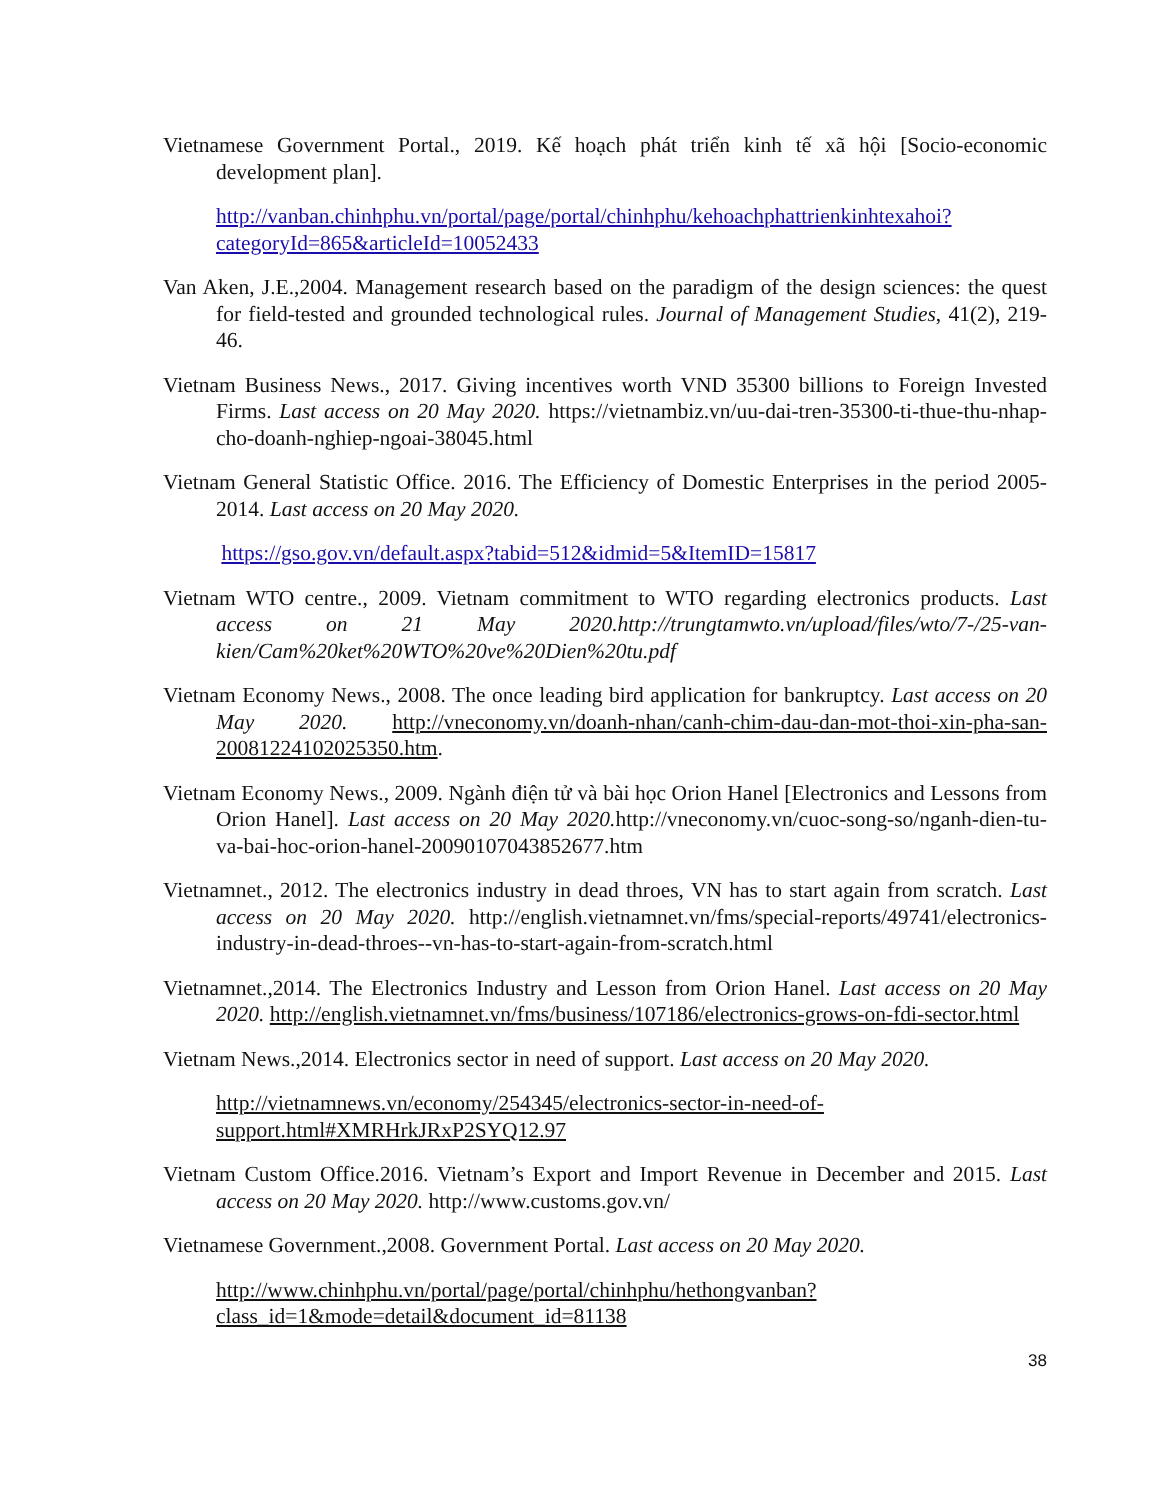Vietnamese Government Portal., 2019. Kế hoạch phát triển kinh tế xã hội [Socio-economic development plan].
http://vanban.chinhphu.vn/portal/page/portal/chinhphu/kehoachphattrienkinhtexahoi?categoryId=865&articleId=10052433
Van Aken, J.E.,2004. Management research based on the paradigm of the design sciences: the quest for field-tested and grounded technological rules. Journal of Management Studies, 41(2), 219-46.
Vietnam Business News., 2017. Giving incentives worth VND 35300 billions to Foreign Invested Firms. Last access on 20 May 2020. https://vietnambiz.vn/uu-dai-tren-35300-ti-thue-thu-nhap-cho-doanh-nghiep-ngoai-38045.html
Vietnam General Statistic Office. 2016. The Efficiency of Domestic Enterprises in the period 2005-2014. Last access on 20 May 2020.
https://gso.gov.vn/default.aspx?tabid=512&idmid=5&ItemID=15817
Vietnam WTO centre., 2009. Vietnam commitment to WTO regarding electronics products. Last access on 21 May 2020.http://trungtamwto.vn/upload/files/wto/7-/25-van-kien/Cam%20ket%20WTO%20ve%20Dien%20tu.pdf
Vietnam Economy News., 2008. The once leading bird application for bankruptcy. Last access on 20 May 2020. http://vneconomy.vn/doanh-nhan/canh-chim-dau-dan-mot-thoi-xin-pha-san-20081224102025350.htm.
Vietnam Economy News., 2009. Ngành điện tử và bài học Orion Hanel [Electronics and Lessons from Orion Hanel]. Last access on 20 May 2020. http://vneconomy.vn/cuoc-song-so/nganh-dien-tu-va-bai-hoc-orion-hanel-20090107043852677.htm
Vietnamnet., 2012. The electronics industry in dead throes, VN has to start again from scratch. Last access on 20 May 2020. http://english.vietnamnet.vn/fms/special-reports/49741/electronics-industry-in-dead-throes--vn-has-to-start-again-from-scratch.html
Vietnamnet.,2014. The Electronics Industry and Lesson from Orion Hanel. Last access on 20 May 2020. http://english.vietnamnet.vn/fms/business/107186/electronics-grows-on-fdi-sector.html
Vietnam News.,2014. Electronics sector in need of support. Last access on 20 May 2020.
http://vietnamnews.vn/economy/254345/electronics-sector-in-need-of-support.html#XMRHrkJRxP2SYQ12.97
Vietnam Custom Office.2016. Vietnam’s Export and Import Revenue in December and 2015. Last access on 20 May 2020. http://www.customs.gov.vn/
Vietnamese Government.,2008. Government Portal. Last access on 20 May 2020.
http://www.chinhphu.vn/portal/page/portal/chinhphu/hethongvanban?class_id=1&mode=detail&document_id=81138
38